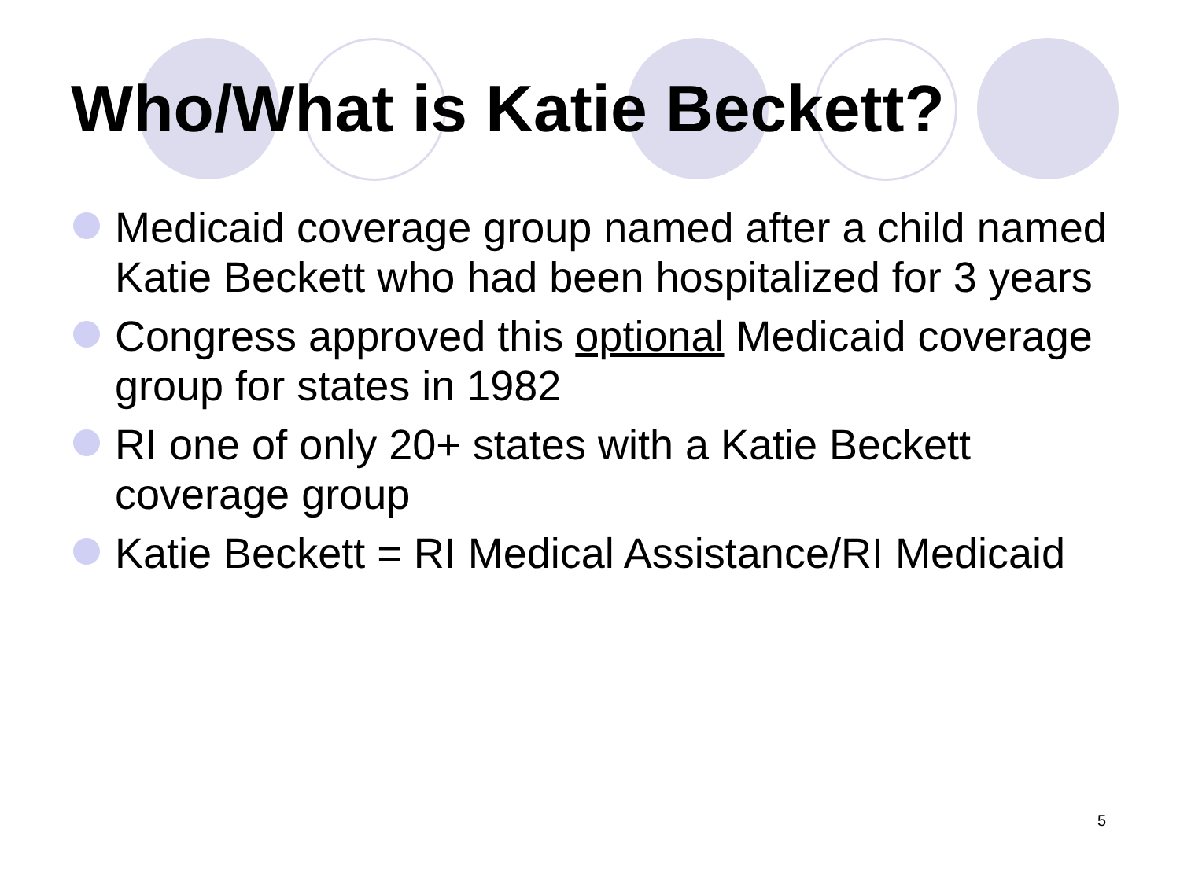Who/What is Katie Beckett?
Medicaid coverage group named after a child named Katie Beckett who had been hospitalized for 3 years
Congress approved this optional Medicaid coverage group for states in 1982
RI one of only 20+ states with a Katie Beckett coverage group
Katie Beckett = RI Medical Assistance/RI Medicaid
5